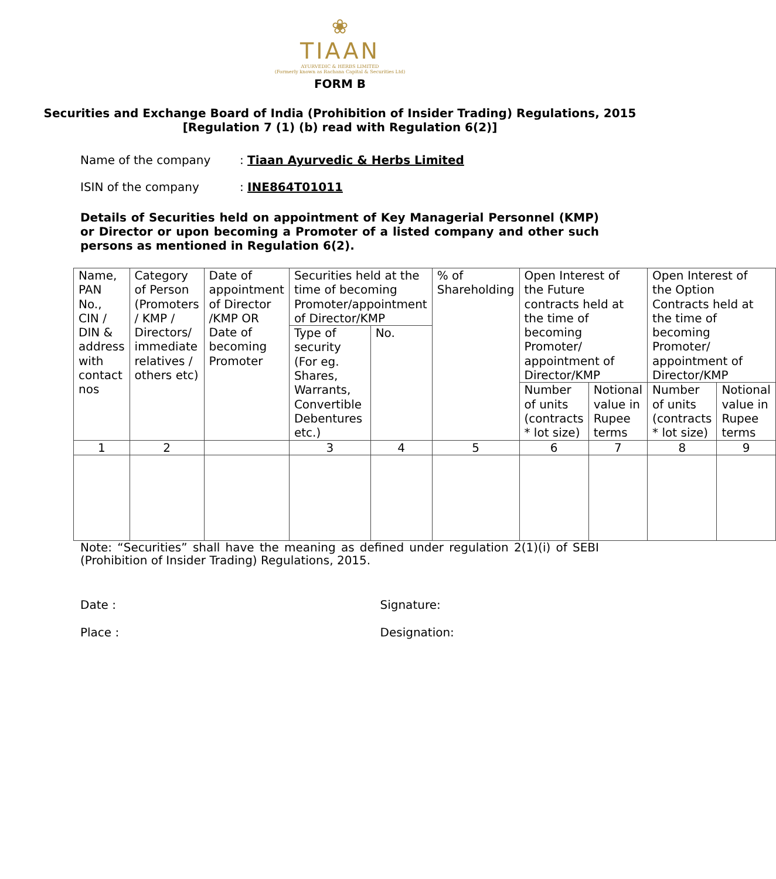❀
TIAAN
AYURVEDIC & HERBS LIMITED
(Formerly known as Rachana Capital & Securities Ltd)
FORM B
Securities and Exchange Board of India (Prohibition of Insider Trading) Regulations, 2015
[Regulation 7 (1) (b) read with Regulation 6(2)]
Name of the company: Tiaan Ayurvedic & Herbs Limited
ISIN of the company: INE864T01011
Details of Securities held on appointment of Key Managerial Personnel (KMP) or Director or upon becoming a Promoter of a listed company and other such persons as mentioned in Regulation 6(2).
| Name, PAN No., CIN / DIN & address with contact nos | Category of Person (Promoters / KMP / Directors/ immediate relatives / others etc) | Date of appointment of Director /KMP OR Date of becoming Promoter | Securities held at the time of becoming Promoter/appointment of Director/KMP | | % of Shareholding | Open Interest of the Future contracts held at the time of becoming Promoter/ appointment of Director/KMP | | Open Interest of the Option Contracts held at the time of becoming Promoter/ appointment of Director/KMP | |
| | | | Type of security (For eg. Shares, Warrants, Convertible Debentures etc.) | No. | | | | | |
| | | | | | | Number of units (contracts * lot size) | Notional value in Rupee terms | Number of units (contracts * lot size) | Notional value in Rupee terms |
| 1 | 2 | | 3 | 4 | 5 | 6 | 7 | 8 | 9 |
Note: “Securities” shall have the meaning as defined under regulation 2(1)(i) of SEBI (Prohibition of Insider Trading) Regulations, 2015.
Date :
Place :
Signature:
Designation: